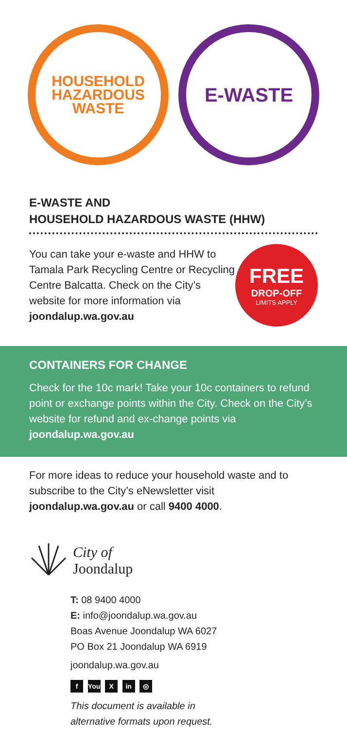HOUSEHOLD
HAZARDOUS
WASTE
E-WASTE
E-WASTE AND
HOUSEHOLD HAZARDOUS WASTE (HHW)
You can take your e-waste and HHW to Tamala Park Recycling Centre or Recycling Centre Balcatta. Check on the City’s website for more information via joondalup.wa.gov.au
FREE
DROP-OFF
LIMITS APPLY
CONTAINERS FOR CHANGE
Check for the 10c mark! Take your 10c containers to refund point or exchange points within the City. Check on the City’s website for refund and ex-change points via joondalup.wa.gov.au
For more ideas to reduce your household waste and to subscribe to the City’s eNewsletter visit joondalup.wa.gov.au or call 9400 4000.
City of
Joondalup
T: 08 9400 4000
E: info@joondalup.wa.gov.au
Boas Avenue Joondalup WA 6027
PO Box 21 Joondalup WA 6919
joondalup.wa.gov.au
f You X in ◎
This document is available in
alternative formats upon request.